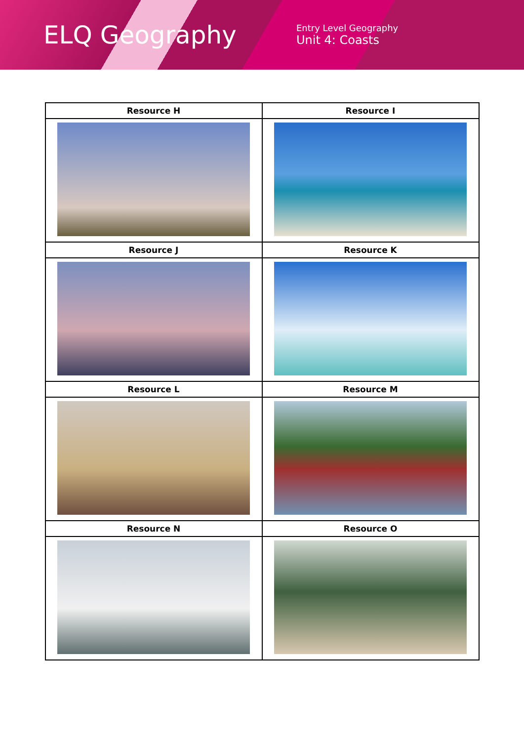ELQ Geography
Entry Level Geography
Unit 4: Coasts
| Resource H | Resource I |
| --- | --- |
| Resource J | Resource K |
| Resource L | Resource M |
| Resource N | Resource O |